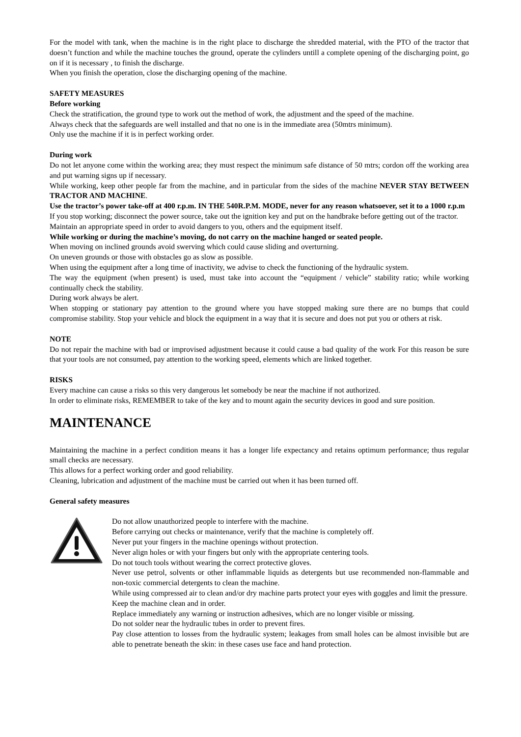For the model with tank, when the machine is in the right place to discharge the shredded material, with the PTO of the tractor that doesn’t function and while the machine touches the ground, operate the cylinders untill a complete opening of the discharging point, go on if it is necessary , to finish the discharge.
When you finish the operation, close the discharging opening of the machine.
SAFETY MEASURES
Before working
Check the stratification, the ground type to work out the method of work, the adjustment and the speed of the machine.
Always check that the safeguards are well installed and that no one is in the immediate area (50mtrs minimum).
Only use the machine if it is in perfect working order.
During work
Do not let anyone come within the working area; they must respect the minimum safe distance of 50 mtrs; cordon off the working area and put warning signs up if necessary.
While working, keep other people far from the machine, and in particular from the sides of the machine NEVER STAY BETWEEN TRACTOR AND MACHINE.
Use the tractor’s power take-off at 400 r.p.m. IN THE 540R.P.M. MODE, never for any reason whatsoever, set it to a 1000 r.p.m
If you stop working; disconnect the power source, take out the ignition key and put on the handbrake before getting out of the tractor.
Maintain an appropriate speed in order to avoid dangers to you, others and the equipment itself.
While working or during the machine’s moving, do not carry on the machine hanged or seated people.
When moving on inclined grounds avoid swerving which could cause sliding and overturning.
On uneven grounds or those with obstacles go as slow as possible.
When using the equipment after a long time of inactivity, we advise to check the functioning of the hydraulic system.
The way the equipment (when present) is used, must take into account the “equipment / vehicle” stability ratio; while working continually check the stability.
During work always be alert.
When stopping or stationary pay attention to the ground where you have stopped making sure there are no bumps that could compromise stability. Stop your vehicle and block the equipment in a way that it is secure and does not put you or others at risk.
NOTE
Do not repair the machine with bad or improvised adjustment because it could cause a bad quality of the work For this reason be sure that your tools are not consumed, pay attention to the working speed, elements which are linked together.
RISKS
Every machine can cause a risks so this very dangerous let somebody be near the machine if not authorized.
In order to eliminate risks, REMEMBER to take of the key and to mount again the security devices in good and sure position.
MAINTENANCE
Maintaining the machine in a perfect condition means it has a longer life expectancy and retains optimum performance; thus regular small checks are necessary.
This allows for a perfect working order and good reliability.
Cleaning, lubrication and adjustment of the machine must be carried out when it has been turned off.
General safety measures
Do not allow unauthorized people to interfere with the machine.
Before carrying out checks or maintenance, verify that the machine is completely off.
Never put your fingers in the machine openings without protection.
Never align holes or with your fingers but only with the appropriate centering tools.
Do not touch tools without wearing the correct protective gloves.
Never use petrol, solvents or other inflammable liquids as detergents but use recommended non-flammable and non-toxic commercial detergents to clean the machine.
While using compressed air to clean and/or dry machine parts protect your eyes with goggles and limit the pressure.
Keep the machine clean and in order.
Replace immediately any warning or instruction adhesives, which are no longer visible or missing.
Do not solder near the hydraulic tubes in order to prevent fires.
Pay close attention to losses from the hydraulic system; leakages from small holes can be almost invisible but are able to penetrate beneath the skin: in these cases use face and hand protection.